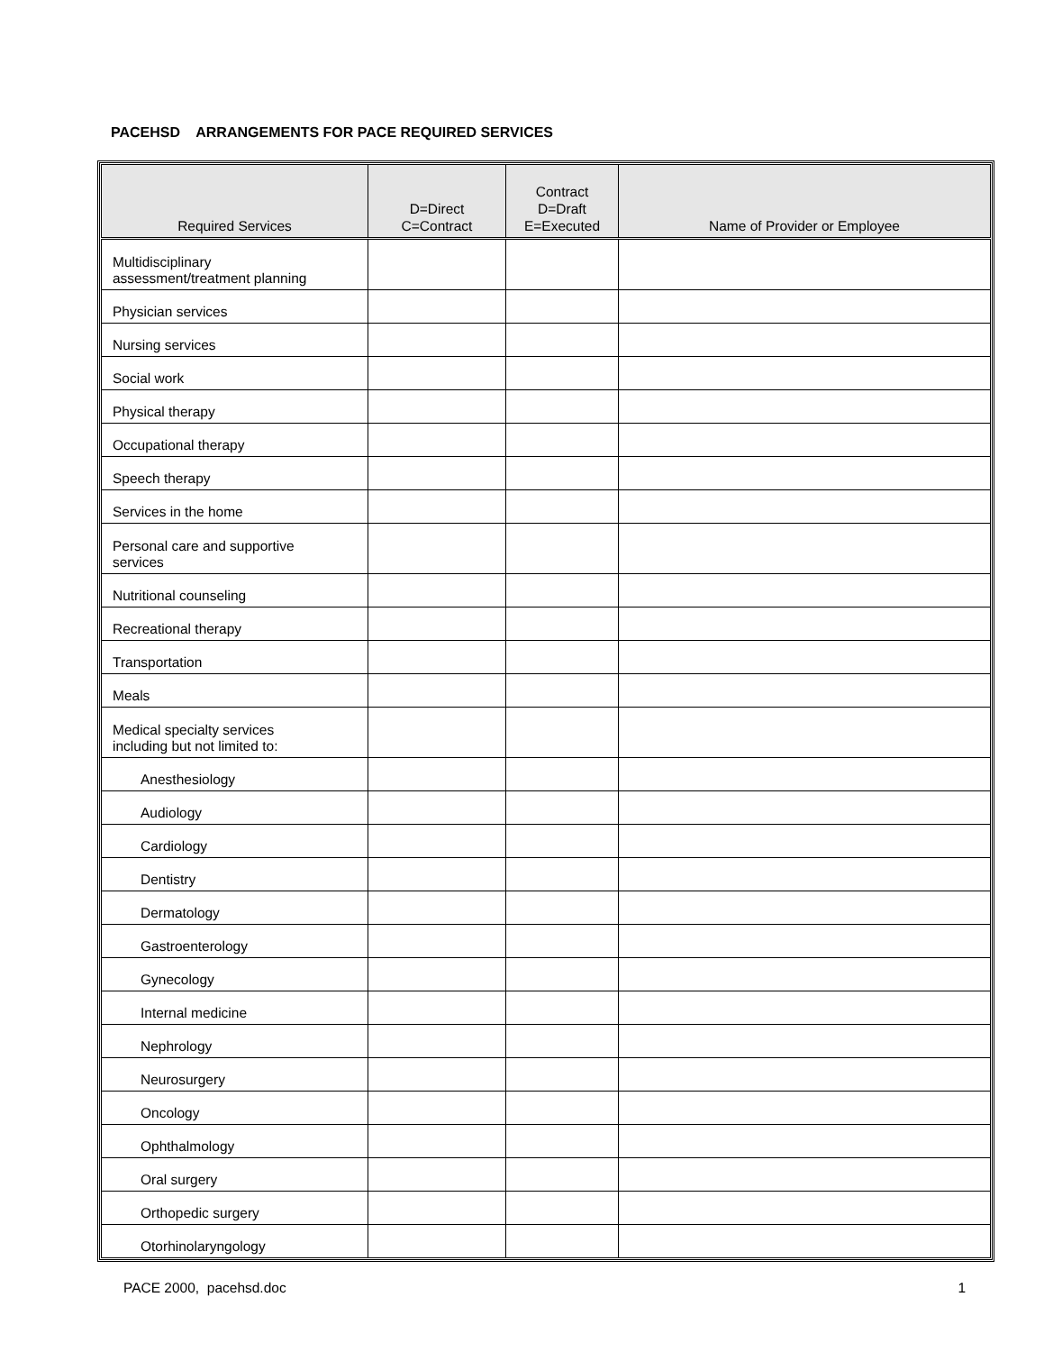PACEHSD ARRANGEMENTS FOR PACE REQUIRED SERVICES
| Required Services | D=Direct C=Contract | Contract D=Draft E=Executed | Name of Provider or Employee |
| --- | --- | --- | --- |
| Multidisciplinary assessment/treatment planning | | | |
| Physician services | | | |
| Nursing services | | | |
| Social work | | | |
| Physical therapy | | | |
| Occupational therapy | | | |
| Speech therapy | | | |
| Services in the home | | | |
| Personal care and supportive services | | | |
| Nutritional counseling | | | |
| Recreational therapy | | | |
| Transportation | | | |
| Meals | | | |
| Medical specialty services including but not limited to: | | | |
| Anesthesiology | | | |
| Audiology | | | |
| Cardiology | | | |
| Dentistry | | | |
| Dermatology | | | |
| Gastroenterology | | | |
| Gynecology | | | |
| Internal medicine | | | |
| Nephrology | | | |
| Neurosurgery | | | |
| Oncology | | | |
| Ophthalmology | | | |
| Oral surgery | | | |
| Orthopedic surgery | | | |
| Otorhinolaryngology | | | |
PACE 2000, pacehsd.doc 1